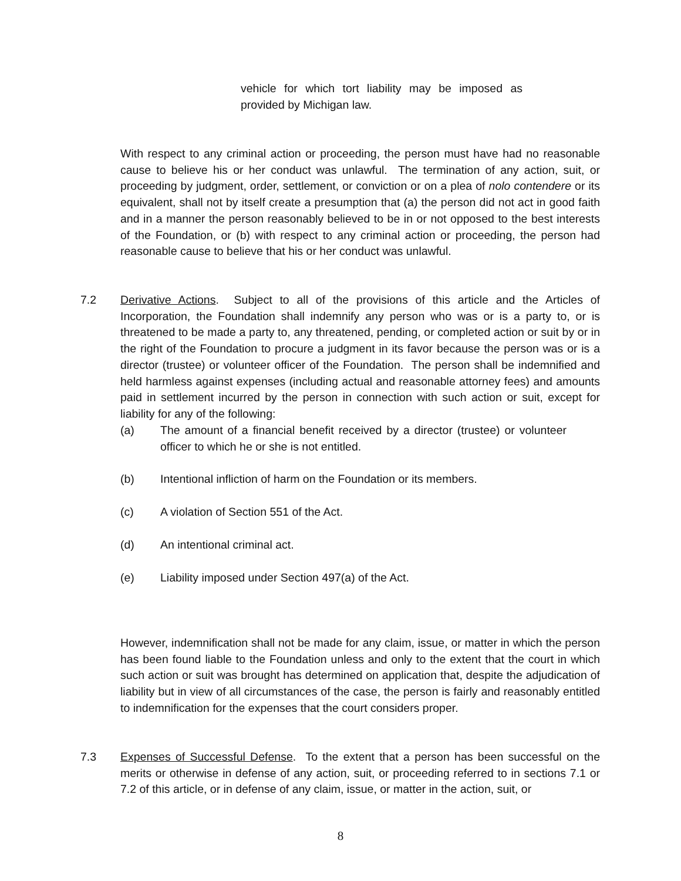vehicle for which tort liability may be imposed as provided by Michigan law.
With respect to any criminal action or proceeding, the person must have had no reasonable cause to believe his or her conduct was unlawful. The termination of any action, suit, or proceeding by judgment, order, settlement, or conviction or on a plea of nolo contendere or its equivalent, shall not by itself create a presumption that (a) the person did not act in good faith and in a manner the person reasonably believed to be in or not opposed to the best interests of the Foundation, or (b) with respect to any criminal action or proceeding, the person had reasonable cause to believe that his or her conduct was unlawful.
7.2 Derivative Actions. Subject to all of the provisions of this article and the Articles of Incorporation, the Foundation shall indemnify any person who was or is a party to, or is threatened to be made a party to, any threatened, pending, or completed action or suit by or in the right of the Foundation to procure a judgment in its favor because the person was or is a director (trustee) or volunteer officer of the Foundation. The person shall be indemnified and held harmless against expenses (including actual and reasonable attorney fees) and amounts paid in settlement incurred by the person in connection with such action or suit, except for liability for any of the following:
(a) The amount of a financial benefit received by a director (trustee) or volunteer officer to which he or she is not entitled.
(b) Intentional infliction of harm on the Foundation or its members.
(c) A violation of Section 551 of the Act.
(d) An intentional criminal act.
(e) Liability imposed under Section 497(a) of the Act.
However, indemnification shall not be made for any claim, issue, or matter in which the person has been found liable to the Foundation unless and only to the extent that the court in which such action or suit was brought has determined on application that, despite the adjudication of liability but in view of all circumstances of the case, the person is fairly and reasonably entitled to indemnification for the expenses that the court considers proper.
7.3 Expenses of Successful Defense. To the extent that a person has been successful on the merits or otherwise in defense of any action, suit, or proceeding referred to in sections 7.1 or 7.2 of this article, or in defense of any claim, issue, or matter in the action, suit, or
8